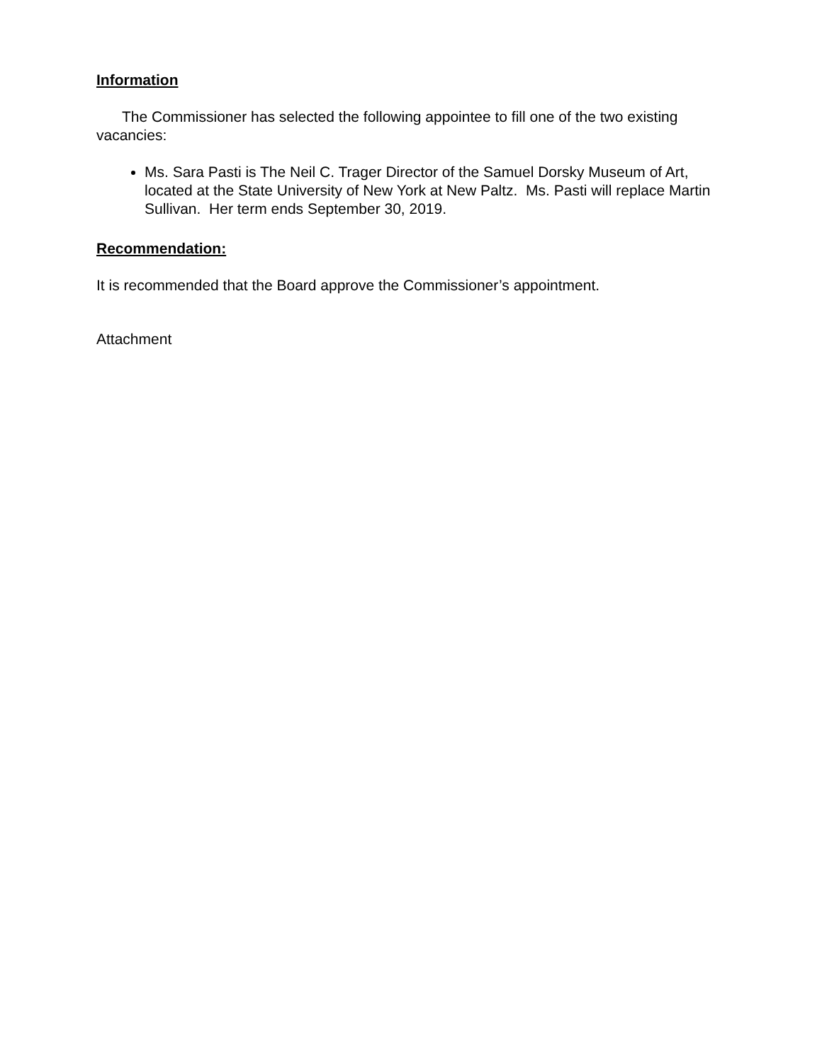Information
The Commissioner has selected the following appointee to fill one of the two existing vacancies:
Ms. Sara Pasti is The Neil C. Trager Director of the Samuel Dorsky Museum of Art, located at the State University of New York at New Paltz. Ms. Pasti will replace Martin Sullivan. Her term ends September 30, 2019.
Recommendation:
It is recommended that the Board approve the Commissioner’s appointment.
Attachment